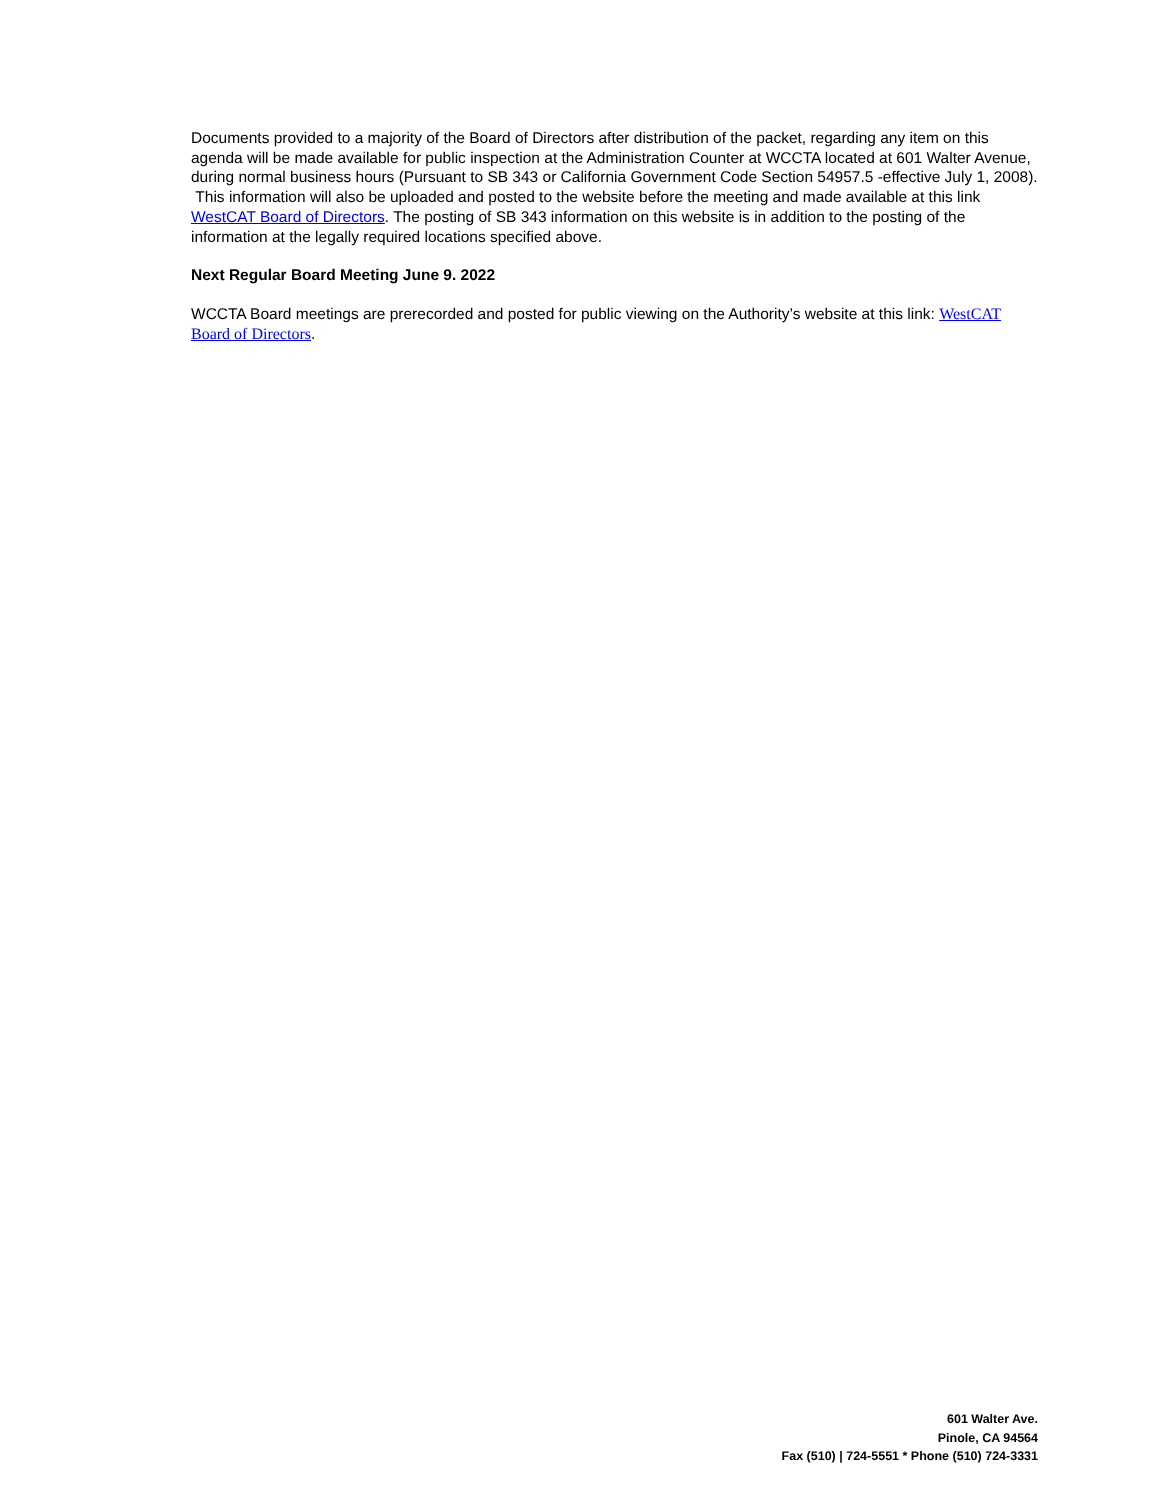Documents provided to a majority of the Board of Directors after distribution of the packet, regarding any item on this agenda will be made available for public inspection at the Administration Counter at WCCTA located at 601 Walter Avenue, during normal business hours (Pursuant to SB 343 or California Government Code Section 54957.5 -effective July 1, 2008). This information will also be uploaded and posted to the website before the meeting and made available at this link WestCAT Board of Directors. The posting of SB 343 information on this website is in addition to the posting of the information at the legally required locations specified above.
Next Regular Board Meeting June 9. 2022
WCCTA Board meetings are prerecorded and posted for public viewing on the Authority’s website at this link: WestCAT Board of Directors.
601 Walter Ave.
Pinole, CA 94564
Fax (510) | 724-5551 * Phone (510) 724-3331